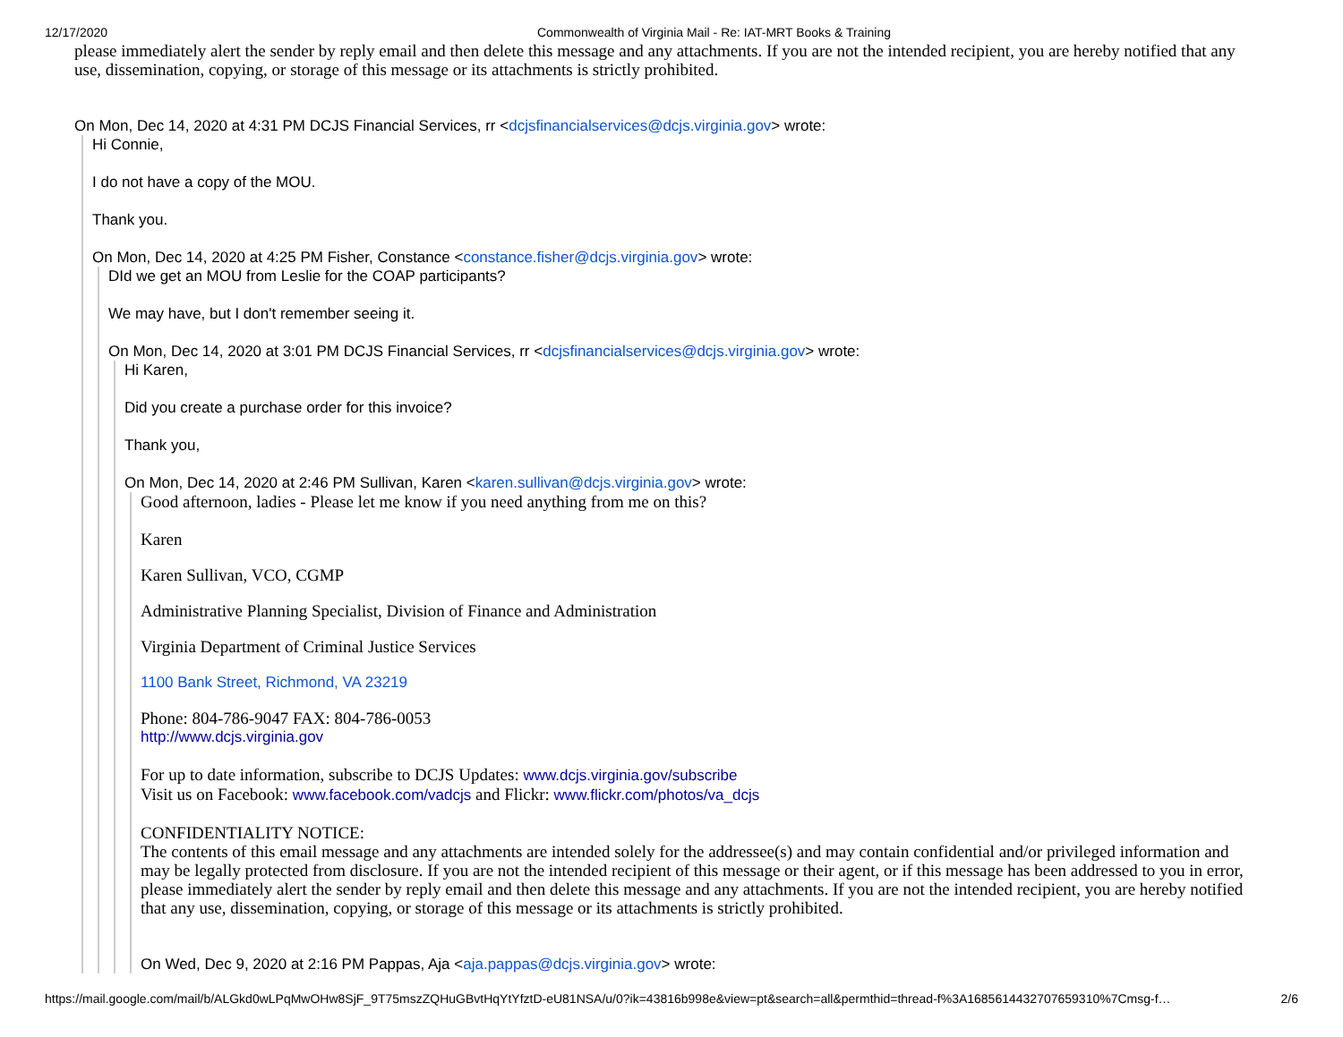12/17/2020 Commonwealth of Virginia Mail - Re: IAT-MRT Books & Training
please immediately alert the sender by reply email and then delete this message and any attachments. If you are not the intended recipient, you are hereby notified that any use, dissemination, copying, or storage of this message or its attachments is strictly prohibited.
On Mon, Dec 14, 2020 at 4:31 PM DCJS Financial Services, rr <dcjsfinancialservices@dcjs.virginia.gov> wrote:
Hi Connie,
I do not have a copy of the MOU.
Thank you.
On Mon, Dec 14, 2020 at 4:25 PM Fisher, Constance <constance.fisher@dcjs.virginia.gov> wrote:
DId we get an MOU from Leslie for the COAP participants?
We may have, but I don't remember seeing it.
On Mon, Dec 14, 2020 at 3:01 PM DCJS Financial Services, rr <dcjsfinancialservices@dcjs.virginia.gov> wrote:
Hi Karen,
Did you create a purchase order for this invoice?
Thank you,
On Mon, Dec 14, 2020 at 2:46 PM Sullivan, Karen <karen.sullivan@dcjs.virginia.gov> wrote:
Good afternoon, ladies - Please let me know if you need anything from me on this?
Karen
Karen Sullivan, VCO, CGMP
Administrative Planning Specialist, Division of Finance and Administration
Virginia Department of Criminal Justice Services
1100 Bank Street, Richmond, VA 23219
Phone: 804-786-9047 FAX: 804-786-0053
http://www.dcjs.virginia.gov
For up to date information, subscribe to DCJS Updates: www.dcjs.virginia.gov/subscribe
Visit us on Facebook: www.facebook.com/vadcjs and Flickr: www.flickr.com/photos/va_dcjs
CONFIDENTIALITY NOTICE:
The contents of this email message and any attachments are intended solely for the addressee(s) and may contain confidential and/or privileged information and may be legally protected from disclosure. If you are not the intended recipient of this message or their agent, or if this message has been addressed to you in error, please immediately alert the sender by reply email and then delete this message and any attachments. If you are not the intended recipient, you are hereby notified that any use, dissemination, copying, or storage of this message or its attachments is strictly prohibited.
On Wed, Dec 9, 2020 at 2:16 PM Pappas, Aja <aja.pappas@dcjs.virginia.gov> wrote:
https://mail.google.com/mail/b/ALGkd0wLPqMwOHw8SjF_9T75mszZQHuGBvtHqYtYfztD-eU81NSA/u/0?ik=43816b998e&view=pt&search=all&permthid=thread-f%3A1685614432707659310%7Cmsg-f… 2/6